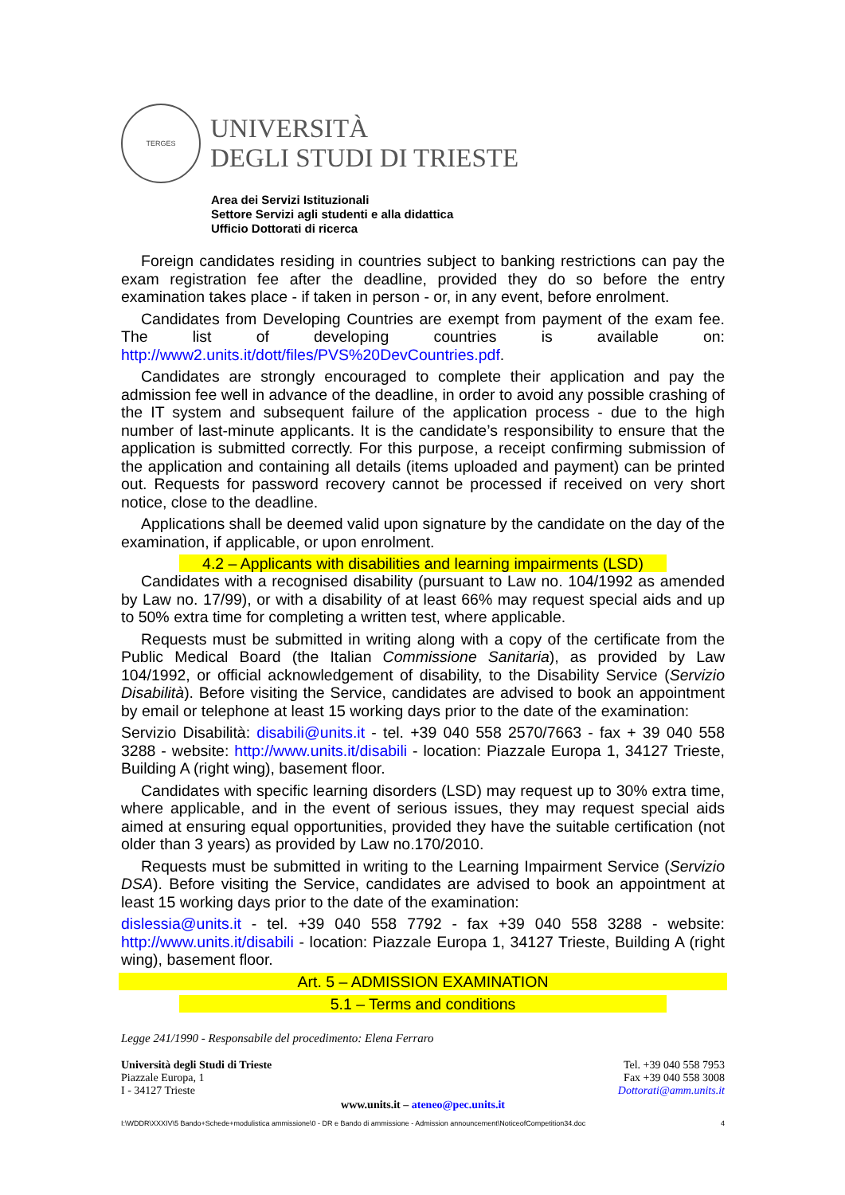TERGES
UNIVERSITÀ
DEGLI STUDI DI TRIESTE
Area dei Servizi Istituzionali
Settore Servizi agli studenti e alla didattica
Ufficio Dottorati di ricerca
Foreign candidates residing in countries subject to banking restrictions can pay the exam registration fee after the deadline, provided they do so before the entry examination takes place - if taken in person - or, in any event, before enrolment.
Candidates from Developing Countries are exempt from payment of the exam fee. The list of developing countries is available on: http://www2.units.it/dott/files/PVS%20DevCountries.pdf.
Candidates are strongly encouraged to complete their application and pay the admission fee well in advance of the deadline, in order to avoid any possible crashing of the IT system and subsequent failure of the application process - due to the high number of last-minute applicants. It is the candidate’s responsibility to ensure that the application is submitted correctly. For this purpose, a receipt confirming submission of the application and containing all details (items uploaded and payment) can be printed out. Requests for password recovery cannot be processed if received on very short notice, close to the deadline.
Applications shall be deemed valid upon signature by the candidate on the day of the examination, if applicable, or upon enrolment.
4.2 – Applicants with disabilities and learning impairments (LSD)
Candidates with a recognised disability (pursuant to Law no. 104/1992 as amended by Law no. 17/99), or with a disability of at least 66% may request special aids and up to 50% extra time for completing a written test, where applicable.
Requests must be submitted in writing along with a copy of the certificate from the Public Medical Board (the Italian Commissione Sanitaria), as provided by Law 104/1992, or official acknowledgement of disability, to the Disability Service (Servizio Disabilità). Before visiting the Service, candidates are advised to book an appointment by email or telephone at least 15 working days prior to the date of the examination:
Servizio Disabilità: disabili@units.it - tel. +39 040 558 2570/7663 - fax + 39 040 558 3288 - website: http://www.units.it/disabili - location: Piazzale Europa 1, 34127 Trieste, Building A (right wing), basement floor.
Candidates with specific learning disorders (LSD) may request up to 30% extra time, where applicable, and in the event of serious issues, they may request special aids aimed at ensuring equal opportunities, provided they have the suitable certification (not older than 3 years) as provided by Law no.170/2010.
Requests must be submitted in writing to the Learning Impairment Service (Servizio DSA). Before visiting the Service, candidates are advised to book an appointment at least 15 working days prior to the date of the examination:
dislessia@units.it - tel. +39 040 558 7792 - fax +39 040 558 3288 - website: http://www.units.it/disabili - location: Piazzale Europa 1, 34127 Trieste, Building A (right wing), basement floor.
Art. 5 – ADMISSION EXAMINATION
5.1 – Terms and conditions
Legge 241/1990 - Responsabile del procedimento: Elena Ferraro
Università degli Studi di Trieste
Piazzale Europa, 1
I - 34127 Trieste
Tel. +39 040 558 7953
Fax +39 040 558 3008
Dottorati@amm.units.it
www.units.it – ateneo@pec.units.it
I:\WDDR\XXXIV\5 Bando+Schede+modulistica ammissione\0 - DR e Bando di ammissione - Admission announcement\NoticeofCompetition34.doc 4